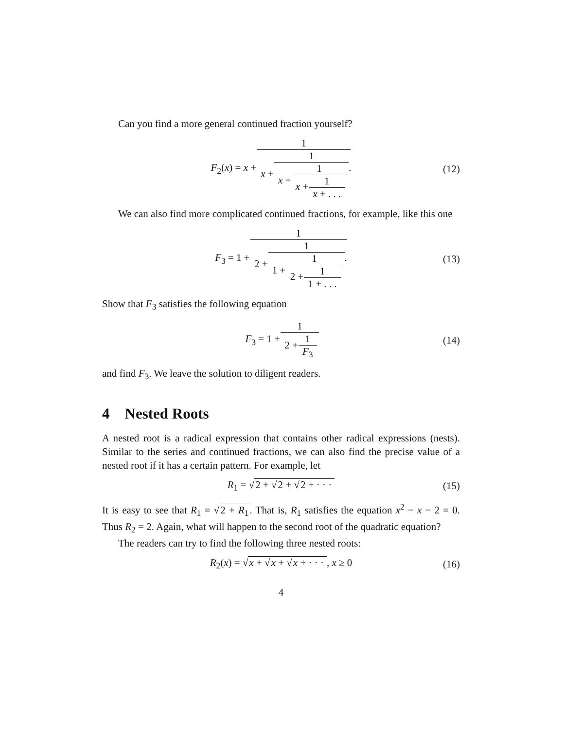Can you find a more general continued fraction yourself?
F<sub>2</sub>(x) = x + 1 x + 1 x + 1 x + 1 x + . . .. (12)
We can also find more complicated continued fractions, for example, like this one
F<sub>3</sub> = 1 + 1 2 + 1 1 + 1 2 + 1 1 + . . .. (13)
Show that F<sub>3</sub> satisfies the following equation
F<sub>3</sub> = 1 + 1 2 + 1 F<sub>3</sub> (14)
and find F<sub>3</sub>. We leave the solution to diligent readers.
4 Nested Roots
A nested root is a radical expression that contains other radical expressions (nests). Similar to the series and continued fractions, we can also find the precise value of a nested root if it has a certain pattern. For example, let
R<sub>1</sub> = √2 + √2 + √2 + · · · (15)
It is easy to see that R<sub>1</sub> = √2 + R<sub>1</sub>. That is, R<sub>1</sub> satisfies the equation x<sup>2</sup> − x − 2 = 0. Thus R<sub>2</sub> = 2. Again, what will happen to the second root of the quadratic equation?
The readers can try to find the following three nested roots:
R<sub>2</sub>(x) = √x + √x + √x + · · ·, x ≥ 0 (16)
4